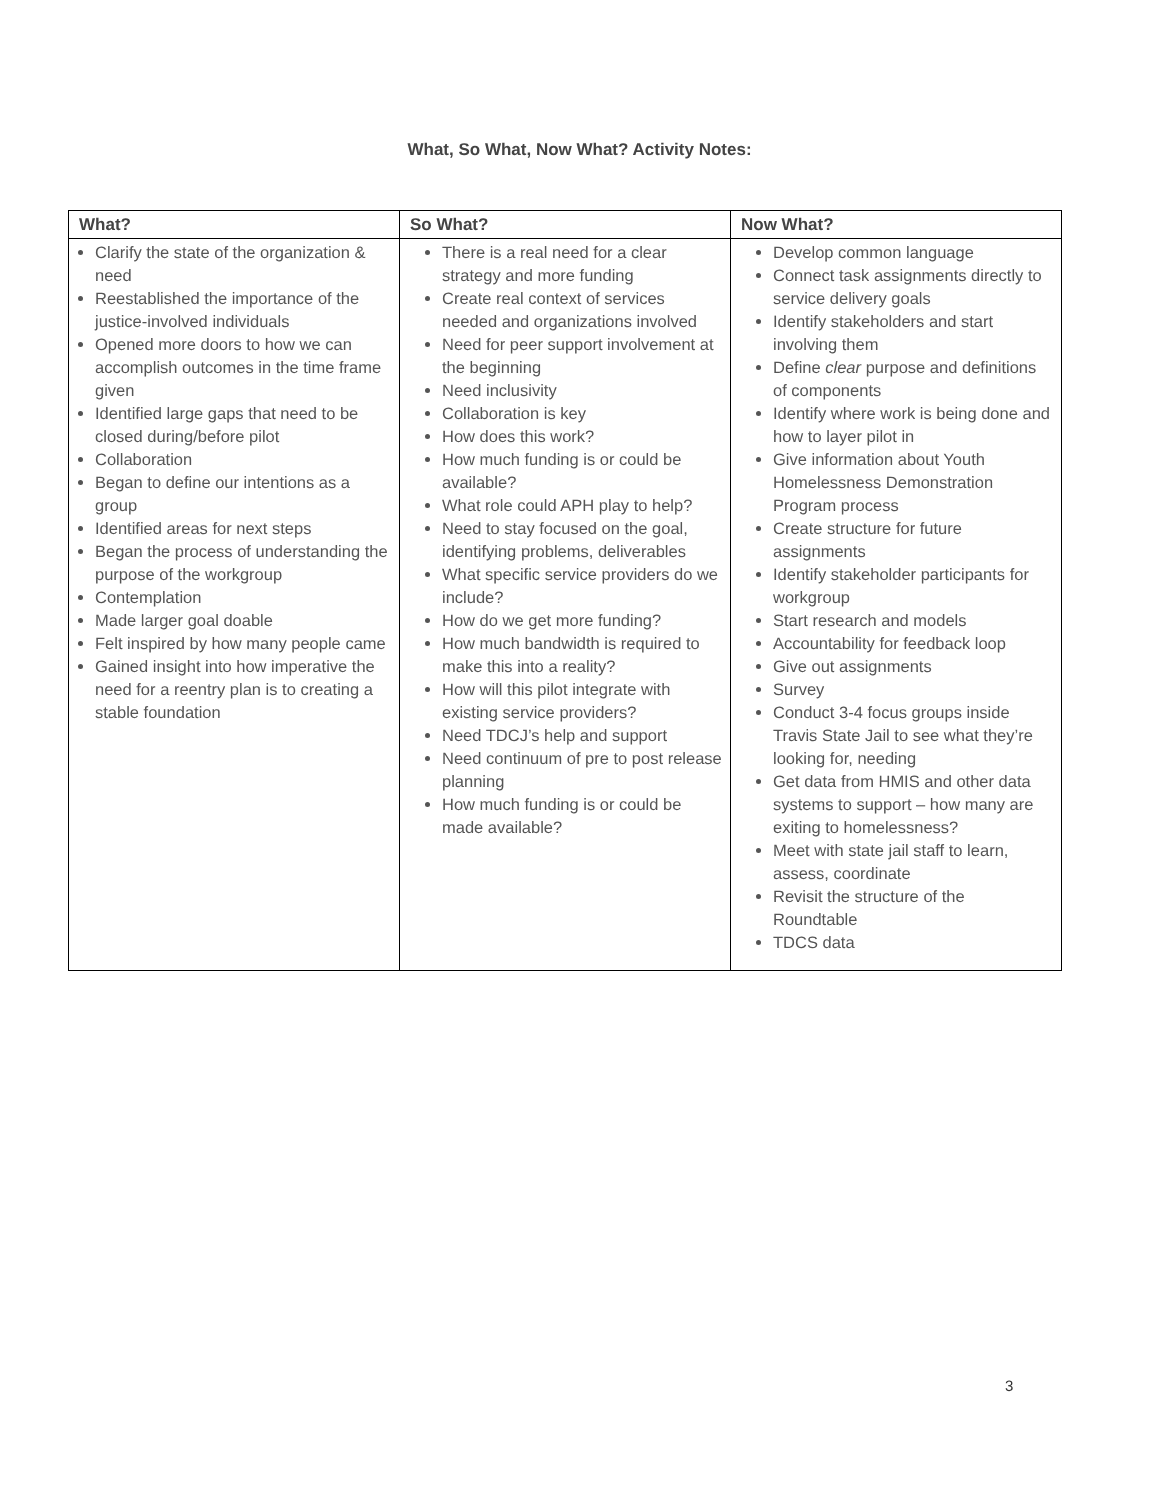What, So What, Now What? Activity Notes:
| What? | So What? | Now What? |
| --- | --- | --- |
| Clarify the state of the organization & need Reestablished the importance of the justice-involved individuals Opened more doors to how we can accomplish outcomes in the time frame given Identified large gaps that need to be closed during/before pilot Collaboration Began to define our intentions as a group Identified areas for next steps Began the process of understanding the purpose of the workgroup Contemplation Made larger goal doable Felt inspired by how many people came Gained insight into how imperative the need for a reentry plan is to creating a stable foundation | There is a real need for a clear strategy and more funding Create real context of services needed and organizations involved Need for peer support involvement at the beginning Need inclusivity Collaboration is key How does this work? How much funding is or could be available? What role could APH play to help? Need to stay focused on the goal, identifying problems, deliverables What specific service providers do we include? How do we get more funding? How much bandwidth is required to make this into a reality? How will this pilot integrate with existing service providers? Need TDCJ’s help and support Need continuum of pre to post release planning How much funding is or could be made available? | Develop common language Connect task assignments directly to service delivery goals Identify stakeholders and start involving them Define clear purpose and definitions of components Identify where work is being done and how to layer pilot in Give information about Youth Homelessness Demonstration Program process Create structure for future assignments Identify stakeholder participants for workgroup Start research and models Accountability for feedback loop Give out assignments Survey Conduct 3-4 focus groups inside Travis State Jail to see what they’re looking for, needing Get data from HMIS and other data systems to support – how many are exiting to homelessness? Meet with state jail staff to learn, assess, coordinate Revisit the structure of the Roundtable TDCS data |
3